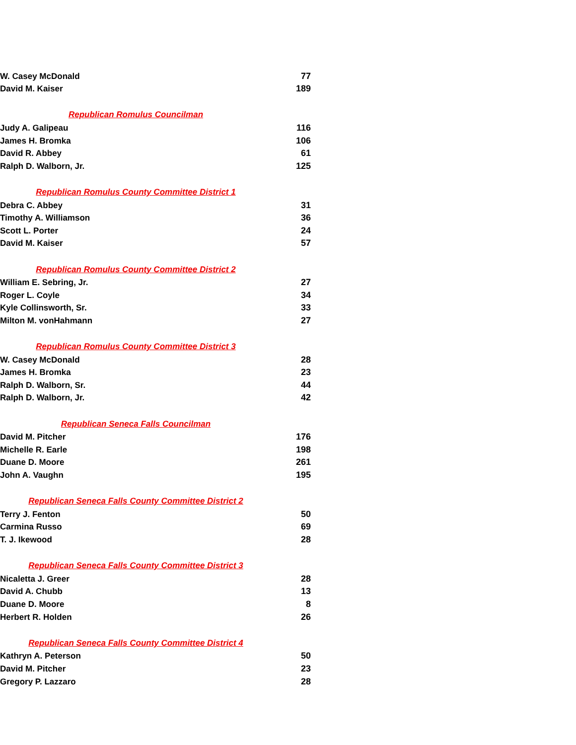| W. Casey McDonald | 77 |
| David M. Kaiser | 189 |
| Republican Romulus Councilman | |
| Judy A. Galipeau | 116 |
| James H. Bromka | 106 |
| David R. Abbey | 61 |
| Ralph D. Walborn, Jr. | 125 |
| Republican Romulus County Committee District 1 | |
| Debra C. Abbey | 31 |
| Timothy A. Williamson | 36 |
| Scott L. Porter | 24 |
| David M. Kaiser | 57 |
| Republican Romulus County Committee District 2 | |
| William E. Sebring, Jr. | 27 |
| Roger L. Coyle | 34 |
| Kyle Collinsworth, Sr. | 33 |
| Milton M. vonHahmann | 27 |
| Republican Romulus County Committee District 3 | |
| W. Casey McDonald | 28 |
| James H. Bromka | 23 |
| Ralph D. Walborn, Sr. | 44 |
| Ralph D. Walborn, Jr. | 42 |
| Republican Seneca Falls Councilman | |
| David M. Pitcher | 176 |
| Michelle R. Earle | 198 |
| Duane D. Moore | 261 |
| John A. Vaughn | 195 |
| Republican Seneca Falls County Committee District 2 | |
| Terry J. Fenton | 50 |
| Carmina Russo | 69 |
| T. J. Ikewood | 28 |
| Republican Seneca Falls County Committee District 3 | |
| Nicaletta J. Greer | 28 |
| David A. Chubb | 13 |
| Duane D. Moore | 8 |
| Herbert R. Holden | 26 |
| Republican Seneca Falls County Committee District 4 | |
| Kathryn A. Peterson | 50 |
| David M. Pitcher | 23 |
| Gregory P. Lazzaro | 28 |